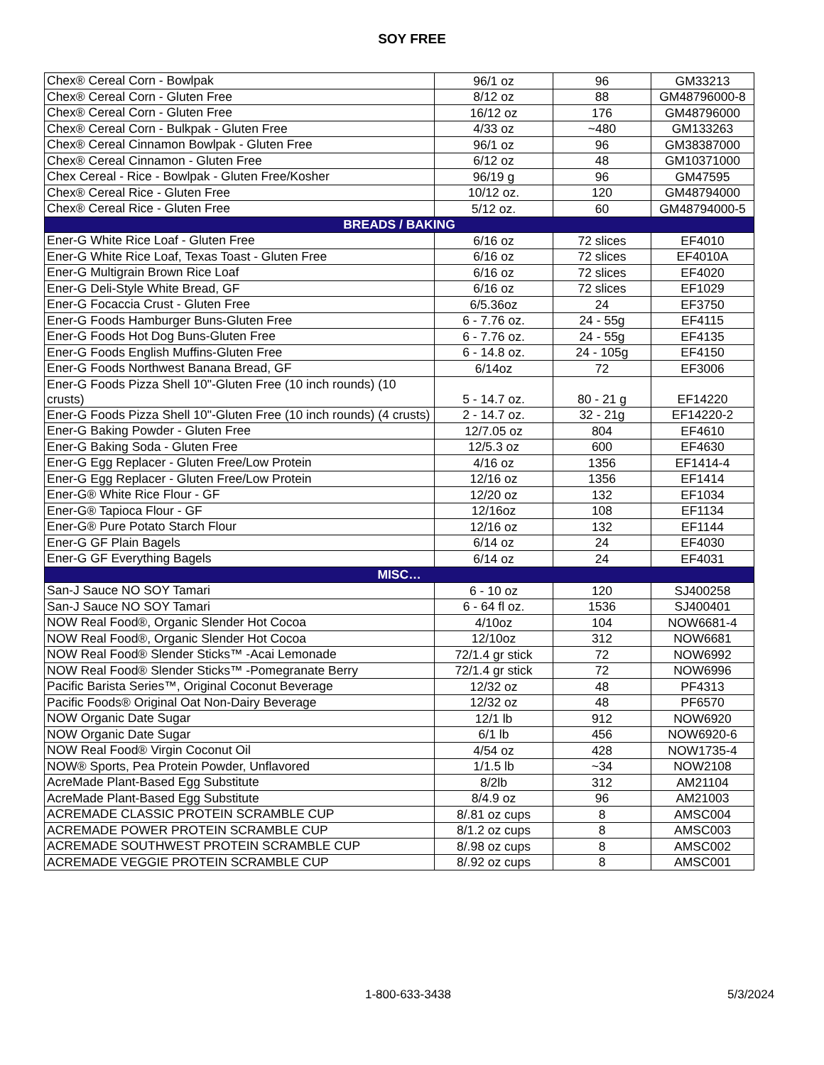SOY FREE
| Chex® Cereal Corn - Bowlpak | 96/1 oz | 96 | GM33213 |
| Chex® Cereal Corn - Gluten Free | 8/12 oz | 88 | GM48796000-8 |
| Chex® Cereal Corn - Gluten Free | 16/12 oz | 176 | GM48796000 |
| Chex® Cereal Corn - Bulkpak - Gluten Free | 4/33 oz | ~480 | GM133263 |
| Chex® Cereal Cinnamon Bowlpak - Gluten Free | 96/1 oz | 96 | GM38387000 |
| Chex® Cereal Cinnamon - Gluten Free | 6/12 oz | 48 | GM10371000 |
| Chex Cereal - Rice - Bowlpak - Gluten Free/Kosher | 96/19 g | 96 | GM47595 |
| Chex® Cereal Rice - Gluten Free | 10/12 oz. | 120 | GM48794000 |
| Chex® Cereal Rice - Gluten Free | 5/12 oz. | 60 | GM48794000-5 |
| BREADS / BAKING | | | |
| Ener-G White Rice Loaf - Gluten Free | 6/16 oz | 72 slices | EF4010 |
| Ener-G White Rice Loaf, Texas Toast - Gluten Free | 6/16 oz | 72 slices | EF4010A |
| Ener-G Multigrain Brown Rice Loaf | 6/16 oz | 72 slices | EF4020 |
| Ener-G Deli-Style White Bread, GF | 6/16 oz | 72 slices | EF1029 |
| Ener-G Focaccia Crust - Gluten Free | 6/5.36oz | 24 | EF3750 |
| Ener-G Foods Hamburger Buns-Gluten Free | 6 - 7.76 oz. | 24 - 55g | EF4115 |
| Ener-G Foods Hot Dog Buns-Gluten Free | 6 - 7.76 oz. | 24 - 55g | EF4135 |
| Ener-G Foods English Muffins-Gluten Free | 6 - 14.8 oz. | 24 - 105g | EF4150 |
| Ener-G Foods Northwest Banana Bread, GF | 6/14oz | 72 | EF3006 |
| Ener-G Foods Pizza Shell 10"-Gluten Free (10 inch rounds) (10 crusts) | 5 - 14.7 oz. | 80 - 21 g | EF14220 |
| Ener-G Foods Pizza Shell 10"-Gluten Free (10 inch rounds) (4 crusts) | 2 - 14.7 oz. | 32 - 21g | EF14220-2 |
| Ener-G Baking Powder - Gluten Free | 12/7.05 oz | 804 | EF4610 |
| Ener-G Baking Soda - Gluten Free | 12/5.3 oz | 600 | EF4630 |
| Ener-G Egg Replacer - Gluten Free/Low Protein | 4/16 oz | 1356 | EF1414-4 |
| Ener-G Egg Replacer - Gluten Free/Low Protein | 12/16 oz | 1356 | EF1414 |
| Ener-G® White Rice Flour - GF | 12/20 oz | 132 | EF1034 |
| Ener-G® Tapioca Flour - GF | 12/16oz | 108 | EF1134 |
| Ener-G® Pure Potato Starch Flour | 12/16 oz | 132 | EF1144 |
| Ener-G GF Plain Bagels | 6/14 oz | 24 | EF4030 |
| Ener-G GF Everything Bagels | 6/14 oz | 24 | EF4031 |
| MISC… | | | |
| San-J Sauce NO SOY Tamari | 6 - 10 oz | 120 | SJ400258 |
| San-J Sauce NO SOY Tamari | 6 - 64 fl oz. | 1536 | SJ400401 |
| NOW Real Food®, Organic Slender Hot Cocoa | 4/10oz | 104 | NOW6681-4 |
| NOW Real Food®, Organic Slender Hot Cocoa | 12/10oz | 312 | NOW6681 |
| NOW Real Food® Slender Sticks™ -Acai Lemonade | 72/1.4 gr stick | 72 | NOW6992 |
| NOW Real Food® Slender Sticks™ -Pomegranate Berry | 72/1.4 gr stick | 72 | NOW6996 |
| Pacific Barista Series™, Original Coconut Beverage | 12/32 oz | 48 | PF4313 |
| Pacific Foods® Original Oat Non-Dairy Beverage | 12/32 oz | 48 | PF6570 |
| NOW Organic Date Sugar | 12/1 lb | 912 | NOW6920 |
| NOW Organic Date Sugar | 6/1 lb | 456 | NOW6920-6 |
| NOW Real Food® Virgin Coconut Oil | 4/54 oz | 428 | NOW1735-4 |
| NOW® Sports, Pea Protein Powder, Unflavored | 1/1.5 lb | ~34 | NOW2108 |
| AcreMade Plant-Based Egg Substitute | 8/2lb | 312 | AM21104 |
| AcreMade Plant-Based Egg Substitute | 8/4.9 oz | 96 | AM21003 |
| ACREMADE CLASSIC PROTEIN SCRAMBLE CUP | 8/.81 oz cups | 8 | AMSC004 |
| ACREMADE POWER PROTEIN SCRAMBLE CUP | 8/1.2 oz cups | 8 | AMSC003 |
| ACREMADE SOUTHWEST PROTEIN SCRAMBLE CUP | 8/.98 oz cups | 8 | AMSC002 |
| ACREMADE VEGGIE PROTEIN SCRAMBLE CUP | 8/.92 oz cups | 8 | AMSC001 |
1-800-633-3438 5/3/2024